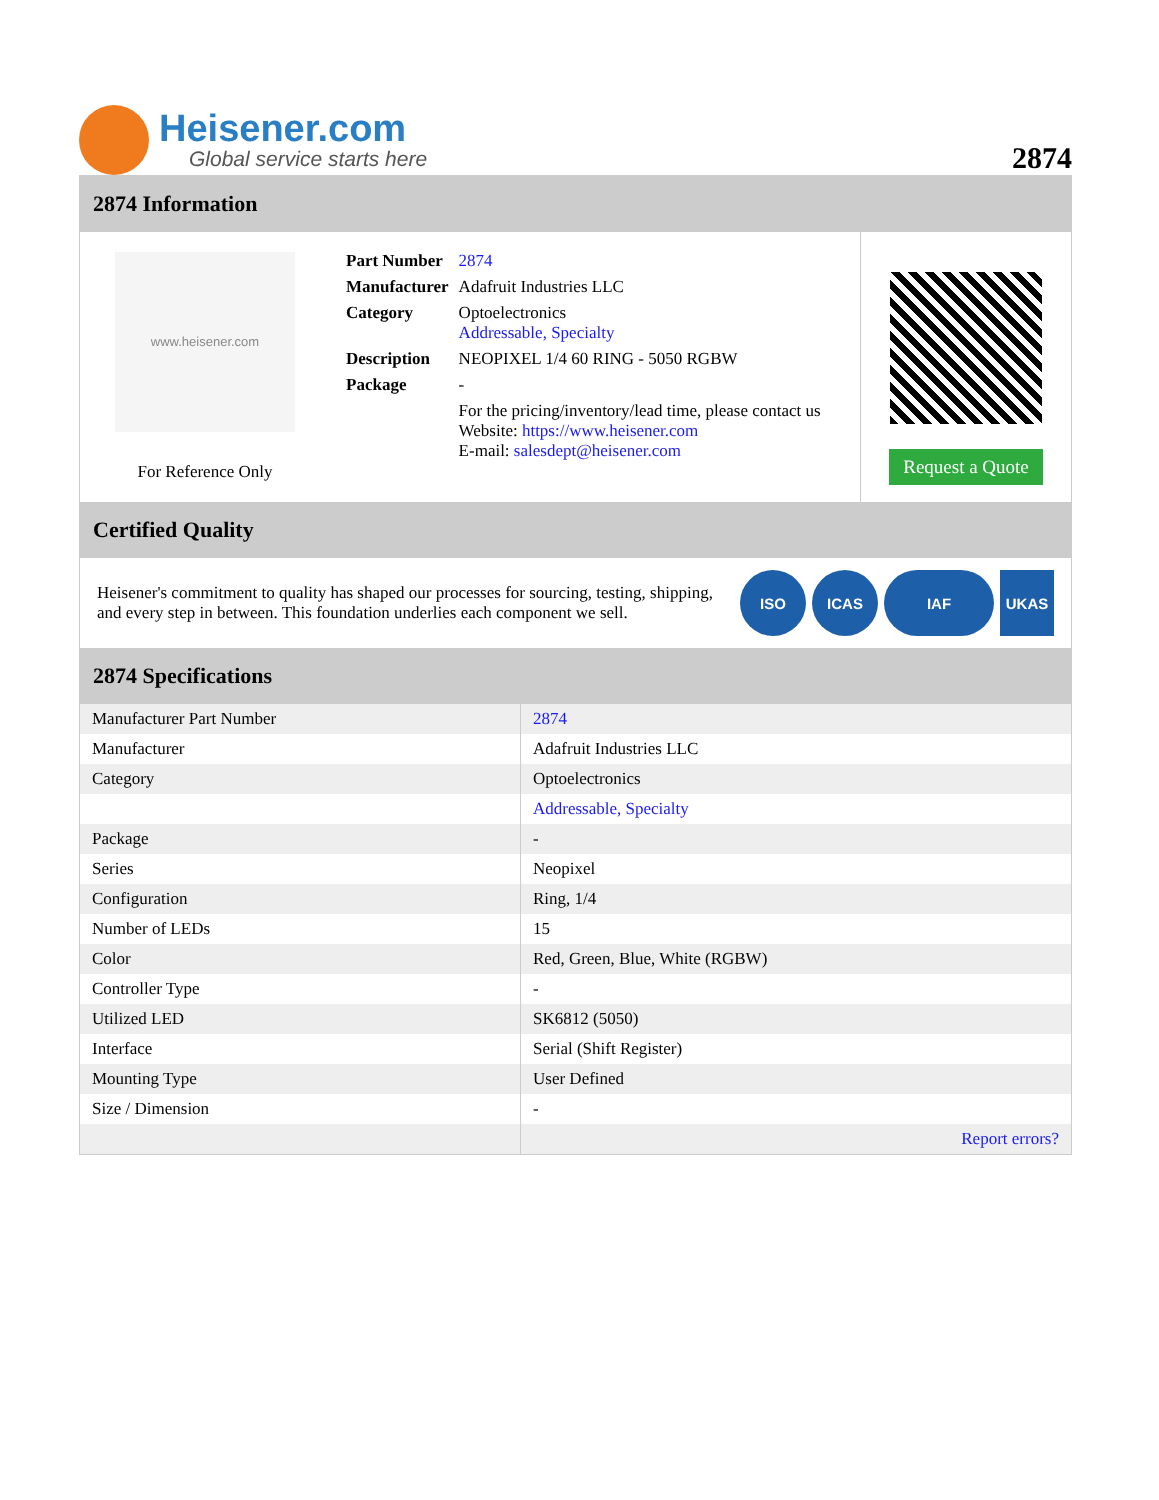Heisener.com
Global service starts here
2874
2874 Information
www.heisener.com
For Reference Only
| Part Number | 2874 |
| Manufacturer | Adafruit Industries LLC |
| Category | Optoelectronics Addressable, Specialty |
| Description | NEOPIXEL 1/4 60 RING - 5050 RGBW |
| Package | - |
| | For the pricing/inventory/lead time, please contact us Website: https://www.heisener.com E-mail: salesdept@heisener.com |
Request a Quote
Certified Quality
Heisener's commitment to quality has shaped our processes for sourcing, testing, shipping, and every step in between. This foundation underlies each component we sell.
ISO ICAS IAF UKAS
2874 Specifications
| Manufacturer Part Number | 2874 |
| Manufacturer | Adafruit Industries LLC |
| Category | Optoelectronics |
| | Addressable, Specialty |
| Package | - |
| Series | Neopixel |
| Configuration | Ring, 1/4 |
| Number of LEDs | 15 |
| Color | Red, Green, Blue, White (RGBW) |
| Controller Type | - |
| Utilized LED | SK6812 (5050) |
| Interface | Serial (Shift Register) |
| Mounting Type | User Defined |
| Size / Dimension | - |
| | Report errors? |